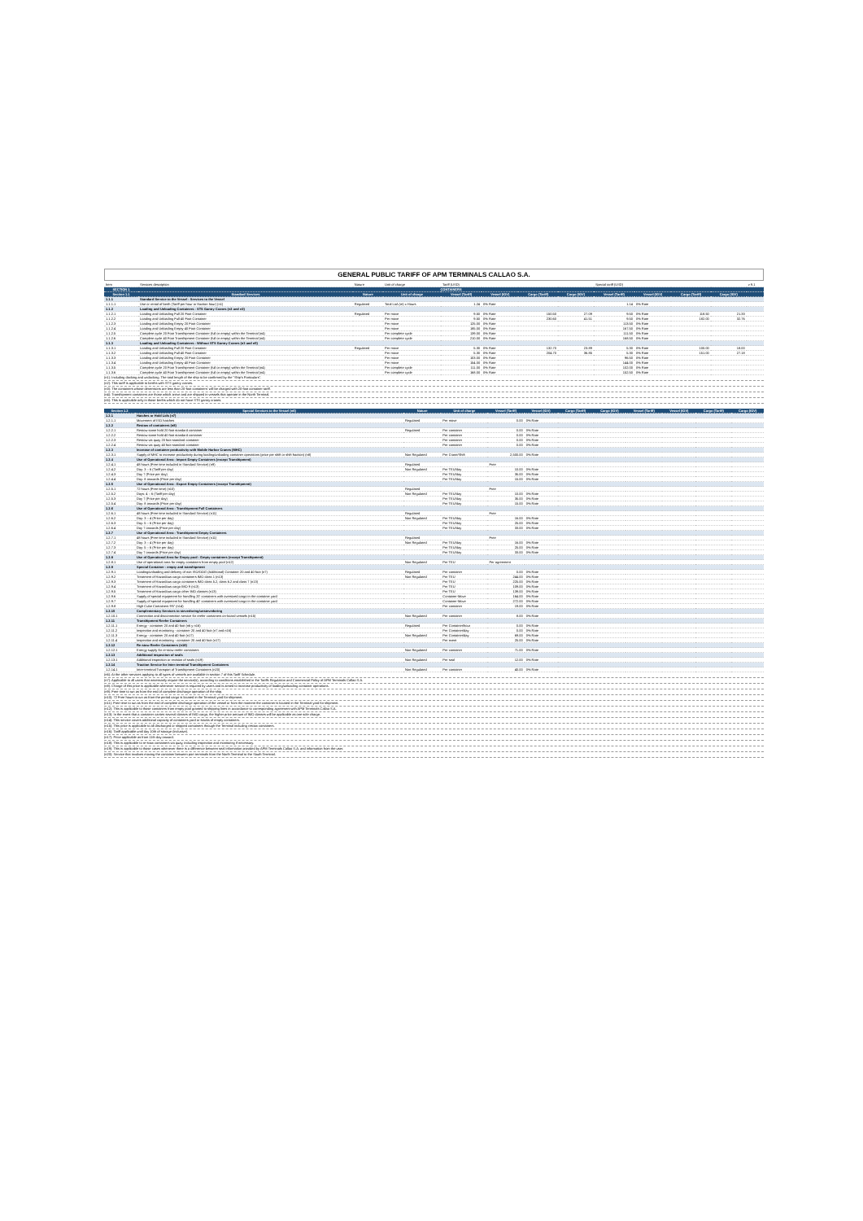GENERAL PUBLIC TARIFF OF APM TERMINALS CALLAO S.A.
| Item | Services description | Nature | Unit of charge | Tariff (USD) | | | | Special tariff (USD) | | | | v 9.1 |
| SECTION 1 | CONTAINERS | | | | | | | | | | | |
| Section 1.1 | Standard Services | Nature | Unit of charge | Vessel (Tariff) | Vessel (IGV) | Cargo (Tariff) | Cargo (IGV) | Vessel (Tariff) | Vessel (IGV) | Cargo (Tariff) | Cargo (IGV) | |
| 1.1.1 | Standard Service to the Vessel - Services to the Vessel | | | | | | | | | | | |
| 1.1.1.1 | Use or rental of berth (Tariff per hour or fraction hour) (n1) | Regulated | Total LoA (m) x Hours | 1.24 | 0% Rate | | | 1.14 | 0% Rate | | | |
| 1.1.2 | Loading and Unloading Containers - STS Gantry Cranes (n2 and n3) | | | | | | | | | | | |
| 1.1.2.1 | Loading and Unloading Full 20 Foot Container | Regulated | Per move | 9.50 | 0% Rate | 150.50 | 27.09 | 9.50 | 0% Rate | 118.50 | 21.33 | |
| 1.1.2.2 | Loading and Unloading Full 40 Foot Container | | Per move | 9.50 | 0% Rate | 230.60 | 41.51 | 9.50 | 0% Rate | 182.00 | 32.76 | |
| 1.1.2.3 | Loading and Unloading Empty 20 Foot Container | | Per move | 125.00 | 0% Rate | | | 113.50 | 0% Rate | | | |
| 1.1.2.4 | Loading and Unloading Empty 40 Foot Container | | Per move | 185.00 | 0% Rate | | | 167.50 | 0% Rate | | | |
| 1.1.2.5 | Complete cycle 20 Foot Transhipment Container (full or empty) within the Terminal (n4) | | Per complete cycle | 139.00 | 0% Rate | | | 111.50 | 0% Rate | | | |
| 1.1.2.6 | Complete cycle 40 Foot Transhipment Container (full or empty) within the Terminal (n4) | | Per complete cycle | 210.00 | 0% Rate | | | 168.50 | 0% Rate | | | |
| 1.1.3 | Loading and Unloading Containers - Without STS Gantry Cranes (n3 and n5) | | | | | | | | | | | |
| 1.1.3.1 | Loading and Unloading Full 20 Foot Container | Regulated | Per move | 5.30 | 0% Rate | 132.70 | 23.89 | 5.30 | 0% Rate | 100.00 | 18.00 | |
| 1.1.3.2 | Loading and Unloading Full 40 Foot Container | | Per move | 5.30 | 0% Rate | 204.70 | 36.85 | 5.30 | 0% Rate | 151.00 | 27.18 | |
| 1.1.3.3 | Loading and Unloading Empty 20 Foot Container | | Per move | 103.00 | 0% Rate | | | 96.50 | 0% Rate | | | |
| 1.1.3.4 | Loading and Unloading Empty 40 Foot Container | | Per move | 154.00 | 0% Rate | | | 144.00 | 0% Rate | | | |
| 1.1.3.5 | Complete cycle 20 Foot Transhipment Container (full or empty) within the Terminal (n4) | | Per complete cycle | 111.00 | 0% Rate | | | 102.00 | 0% Rate | | | |
| 1.1.3.6 | Complete cycle 40 Foot Transhipment Container (full or empty) within the Terminal (n4) | | Per complete cycle | 168.00 | 0% Rate | | | 152.50 | 0% Rate | | | |
(n1): Including docking and undocking. The total length of the ship to be confirmed by the "Ship's Particulars".
(n2): This tariff is applicable to berths with STS gantry cranes.
(n3): The containers whose dimensions are less than 20-foot containers' will be charged with 20-foot container tariff.
(n4): Transhipment containers are those which arrive and are shipped in vessels that operate in the North Terminal.
(n5): This is applicable only in those berths which do not have STS gantry cranes.
| Section 1.2 | Special Services to the Vessel (n6) | Nature | Unit of charge | Vessel (Tariff) | Vessel (IGV) | Cargo (Tariff) | Cargo (IGV) | Vessel (Tariff) | Vessel (IGV) | Cargo (Tariff) | Cargo (IGV) |
| --- | --- | --- | --- | --- | --- | --- | --- | --- | --- | --- | --- |
| 1.2.1 | Hatches or Hold Lids (n7) | | | | | | | | | | |
| 1.2.1.1 | Movement of ISO hatches | Regulated | Per move | 0.00 | 0% Rate | | | | | | |
| 1.2.2 | Restow of containers (n8) | | | | | | | | | | |
| 1.2.2.1 | Restow same hold 20 foot standard container | Regulated | Per container | 0.00 | 0% Rate | | | | | | |
| 1.2.2.2 | Restow same hold 40 foot standard container | | Per container | 0.00 | 0% Rate | | | | | | |
| 1.2.2.3 | Restow via quay 20 foot standard container | | Per container | 0.00 | 0% Rate | | | | | | |
| 1.2.2.4 | Restow via quay 40 foot standard container | | Per container | 0.00 | 0% Rate | | | | | | |
| 1.2.3 | Increase of container productivity with Mobile Harbor Cranes (MHC) | | | | | | | | | | |
| 1.2.3.1 | Supply of MHC to increase productivity during loading/unloading container operations (price per shift or shift fraction) (n8) | Non Regulated | Per Crane/Shift | 2,500.00 | 0% Rate | | | | | | |
| 1.2.4 | Use of Operational Area - Import Empty Containers (except Transhipment) | | | | | | | | | | |
| 1.2.4.1 | 48 hours (Free time included in Standard Service) (n9) | Regulated | | Free | | | | | | | |
| 1.2.4.2 | Day: 3 – 6 (Tariff per day) | Non Regulated | Per TEU/day | 10.00 | 0% Rate | | | | | | |
| 1.2.4.3 | Day 7 (Price per day) | | Per TEU/day | 35.00 | 0% Rate | | | | | | |
| 1.2.4.4 | Day: 8 onwards (Price per day) | | Per TEU/day | 15.00 | 0% Rate | | | | | | |
| 1.2.5 | Use of Operational Area - Export Empty Containers (except Transhipment) | | | | | | | | | | |
| 1.2.5.1 | 72 hours (Free time) (n10) | Regulated | | Free | | | | | | | |
| 1.2.5.2 | Days: 4 – 6 (Tariff per day) | Non Regulated | Per TEU/day | 10.00 | 0% Rate | | | | | | |
| 1.2.5.3 | Day 7 (Price per day) | | Per TEU/day | 35.00 | 0% Rate | | | | | | |
| 1.2.5.4 | Day: 8 onwards (Price per day) | | Per TEU/day | 15.00 | 0% Rate | | | | | | |
| 1.2.6 | Use of Operational Area - Transhipment Full Containers | | | | | | | | | | |
| 1.2.6.1 | 48 hours (Free time included in Standard Service) (n11) | Regulated | | Free | | | | | | | |
| 1.2.6.2 | Day: 3 – 4 (Price per day) | Non Regulated | Per TEU/day | 16.00 | 0% Rate | | | | | | |
| 1.2.6.3 | Day: 5 – 6 (Price per day) | | Per TEU/day | 25.00 | 0% Rate | | | | | | |
| 1.2.6.4 | Day 7 onwards (Price per day) | | Per TEU/day | 33.00 | 0% Rate | | | | | | |
| 1.2.7 | Use of Operational Area - Transhipment Empty Containers | | | | | | | | | | |
| 1.2.7.1 | 48 hours (Free time included in Standard Service) (n11) | Regulated | | Free | | | | | | | |
| 1.2.7.2 | Day: 3 – 4 (Price per day) | Non Regulated | Per TEU/day | 16.00 | 0% Rate | | | | | | |
| 1.2.7.3 | Day: 5 – 6 (Price per day) | | Per TEU/day | 25.00 | 0% Rate | | | | | | |
| 1.2.7.4 | Day 7 onwards (Price per day) | | Per TEU/day | 33.00 | 0% Rate | | | | | | |
| 1.2.8 | Use of Operational Area for Empty pool - Empty containers (except Transhipment) | | | | | | | | | | |
| 1.2.8.1 | Use of operational area for empty containers from empty pool (n12) | Non Regulated | Per TEU | Per agreement | | | | | | | |
| 1.2.9 | Special Container - empty and transhipment | | | | | | | | | | |
| 1.2.9.1 | Loading/unloading and delivery of non ISO/OOG (Additional) Container 20 and 40 foot (n7) | Regulated | Per container | 0.00 | 0% Rate | | | | | | |
| 1.2.9.2 | Treatment of Hazardous cargo containers IMO class 1 (n13) | Non Regulated | Per TEU | 244.00 | 0% Rate | | | | | | |
| 1.2.9.3 | Treatment of Hazardous cargo containers IMO class 5.2, class 6.2 and class 7 (n13) | | Per TEU | 225.00 | 0% Rate | | | | | | |
| 1.2.9.4 | Treatment of Hazardous cargo IMO 9 (n13) | | Per TEU | 109.00 | 0% Rate | | | | | | |
| 1.2.9.5 | Treatment of Hazardous cargo other IMO classes (n13) | | Per TEU | 139.00 | 0% Rate | | | | | | |
| 1.2.9.6 | Supply of special equipment for handling 20' containers with oversized cargo in the container yard | | Container-Move | 164.00 | 0% Rate | | | | | | |
| 1.2.9.7 | Supply of special equipment for handling 40' containers with oversized cargo in the container yard | | Container-Move | 272.00 | 0% Rate | | | | | | |
| 1.2.9.8 | High Cube Containers 9'6" (n14) | | Per container | 19.00 | 0% Rate | | | | | | |
| 1.2.10 | Complementary Services to stevedoring/unstevedoring | | | | | | | | | | |
| 1.2.10.1 | Connection and disconnection service for reefer containers on-board vessels (n15) | Non Regulated | Per container | 8.00 | 0% Rate | | | | | | |
| 1.2.11 | Transhipment Reefer Containers | | | | | | | | | | |
| 1.2.11.1 | Energy - container 20 and 40 foot (n6 y n16) | Regulated | Per Container/hour | 0.00 | 0% Rate | | | | | | |
| 1.2.11.2 | Inspection and monitoring - container 20 and 40 foot (n7 and n16) | | Per Container/day | 0.00 | 0% Rate | | | | | | |
| 1.2.11.3 | Energy - container 20 and 40 foot (n17) | Non Regulated | Per Container/day | 69.00 | 0% Rate | | | | | | |
| 1.2.11.4 | Inspection and monitoring - container 20 and 40 foot (n17) | | Per event | 25.00 | 0% Rate | | | | | | |
| 1.2.12 | Re-stow Reefer Containers (n18) | | | | | | | | | | |
| 1.2.12.1 | Energy supply for re-stow reefer containers | Non Regulated | Per container | 71.00 | 0% Rate | | | | | | |
| 1.2.13 | Additional inspection of seals | | | | | | | | | | |
| 1.2.13.1 | Additional inspection or revision of seals (n19) | Non Regulated | Per seal | 12.00 | 0% Rate | | | | | | |
| 1.2.14 | Traction Service for Inter-terminal Transhipment Containers | | | | | | | | | | |
| 1.2.14.1 | Inter-terminal Transport of Transhipment Containers (n20) | Non Regulated | Per container | 40.00 | 0% Rate | | | | | | |
(n6): At the other services applying to all types of vessels are available in section 7 of this Tariff Schedule.
(n7): Applicable to all users that necessarily require the service(s), according to conditions established in the Tariffs Regulation and Commercial Policy of APM Terminals Callao S.A.
(n8): Charge of this price is applicable whenever service is required by users and is aimed to increase productivity of loading/unloading container operations.
(n9): Free time to run as from the end of complete discharge operation of the ship.
(n10): 72 Free hours to run as from the period cargo is located in the Terminal yard for shipment.
(n11): Free time to run as from the end of complete discharge operation of the vessel or from the moment the container is located in the Terminal yard for shipment.
(n12): This is applicable to those containers from empty pool granted to shipping lines in accordance to corresponding agreement with APM Terminals Callao S.A.
(n13): In the event that a container carries several classes of IMO cargo, the higher price amount of IMO classes will be applicable as one sole charge.
(n14): This service covers additional capacity of containers yard or stacks of empty containers.
(n15): This price is applicable to all discharged or shipped containers through the Terminal including restow containers.
(n16): Tariff applicable until day 10th of storage (inclusive).
(n17): Price applicable as from 11th day onward.
(n18): This is applicable to re-stow containers via quay, including inspection and monitoring if necessary.
(n19): This is applicable to those cases whenever there is a difference between seal information provided by APM Terminals Callao S.A. and information from the user.
(n20): Service that involves moving the container between port terminals from the North Terminal to the South Terminal.